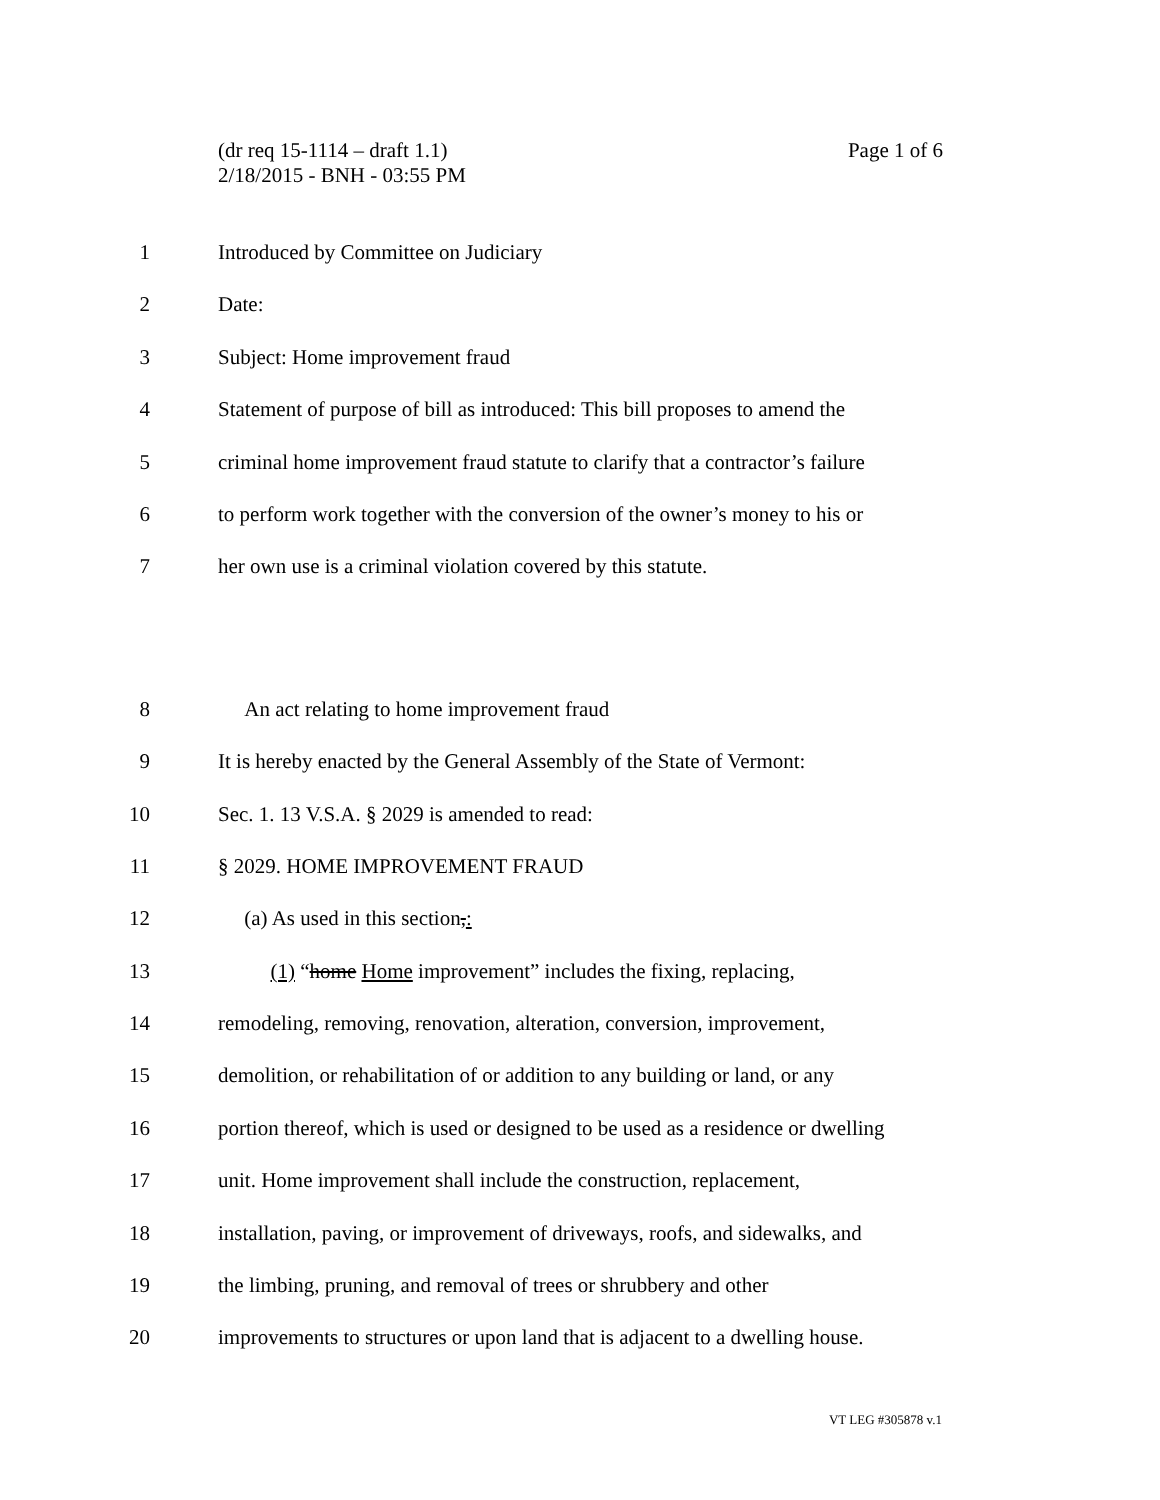Page 1 of 6 (dr req 15-1114 – draft 1.1)
2/18/2015 - BNH - 03:55 PM
1 Introduced by Committee on Judiciary
2 Date:
3 Subject: Home improvement fraud
4 Statement of purpose of bill as introduced: This bill proposes to amend the
5 criminal home improvement fraud statute to clarify that a contractor’s failure
6 to perform work together with the conversion of the owner’s money to his or
7 her own use is a criminal violation covered by this statute.
8 An act relating to home improvement fraud
9 It is hereby enacted by the General Assembly of the State of Vermont:
10 Sec. 1. 13 V.S.A. § 2029 is amended to read:
11 § 2029. HOME IMPROVEMENT FRAUD
12 (a) As used in this section,:
13 (1) “home Home improvement” includes the fixing, replacing,
14 remodeling, removing, renovation, alteration, conversion, improvement,
15 demolition, or rehabilitation of or addition to any building or land, or any
16 portion thereof, which is used or designed to be used as a residence or dwelling
17 unit. Home improvement shall include the construction, replacement,
18 installation, paving, or improvement of driveways, roofs, and sidewalks, and
19 the limbing, pruning, and removal of trees or shrubbery and other
20 improvements to structures or upon land that is adjacent to a dwelling house.
VT LEG #305878 v.1